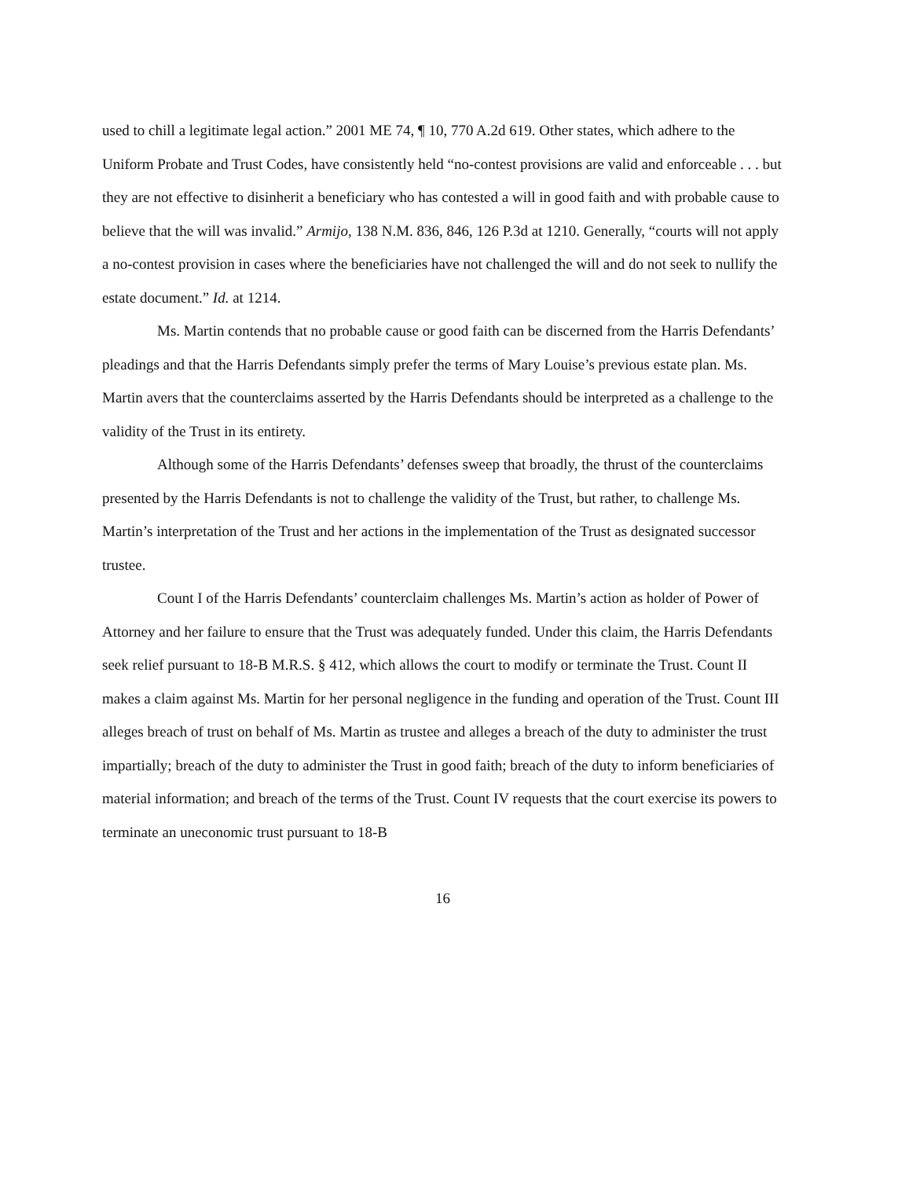used to chill a legitimate legal action.” 2001 ME 74, ¶ 10, 770 A.2d 619. Other states, which adhere to the Uniform Probate and Trust Codes, have consistently held “no-contest provisions are valid and enforceable . . . but they are not effective to disinherit a beneficiary who has contested a will in good faith and with probable cause to believe that the will was invalid.” Armijo, 138 N.M. 836, 846, 126 P.3d at 1210. Generally, “courts will not apply a no-contest provision in cases where the beneficiaries have not challenged the will and do not seek to nullify the estate document.” Id. at 1214.
Ms. Martin contends that no probable cause or good faith can be discerned from the Harris Defendants’ pleadings and that the Harris Defendants simply prefer the terms of Mary Louise’s previous estate plan. Ms. Martin avers that the counterclaims asserted by the Harris Defendants should be interpreted as a challenge to the validity of the Trust in its entirety.
Although some of the Harris Defendants’ defenses sweep that broadly, the thrust of the counterclaims presented by the Harris Defendants is not to challenge the validity of the Trust, but rather, to challenge Ms. Martin’s interpretation of the Trust and her actions in the implementation of the Trust as designated successor trustee.
Count I of the Harris Defendants’ counterclaim challenges Ms. Martin’s action as holder of Power of Attorney and her failure to ensure that the Trust was adequately funded. Under this claim, the Harris Defendants seek relief pursuant to 18-B M.R.S. § 412, which allows the court to modify or terminate the Trust. Count II makes a claim against Ms. Martin for her personal negligence in the funding and operation of the Trust. Count III alleges breach of trust on behalf of Ms. Martin as trustee and alleges a breach of the duty to administer the trust impartially; breach of the duty to administer the Trust in good faith; breach of the duty to inform beneficiaries of material information; and breach of the terms of the Trust. Count IV requests that the court exercise its powers to terminate an uneconomic trust pursuant to 18-B
16